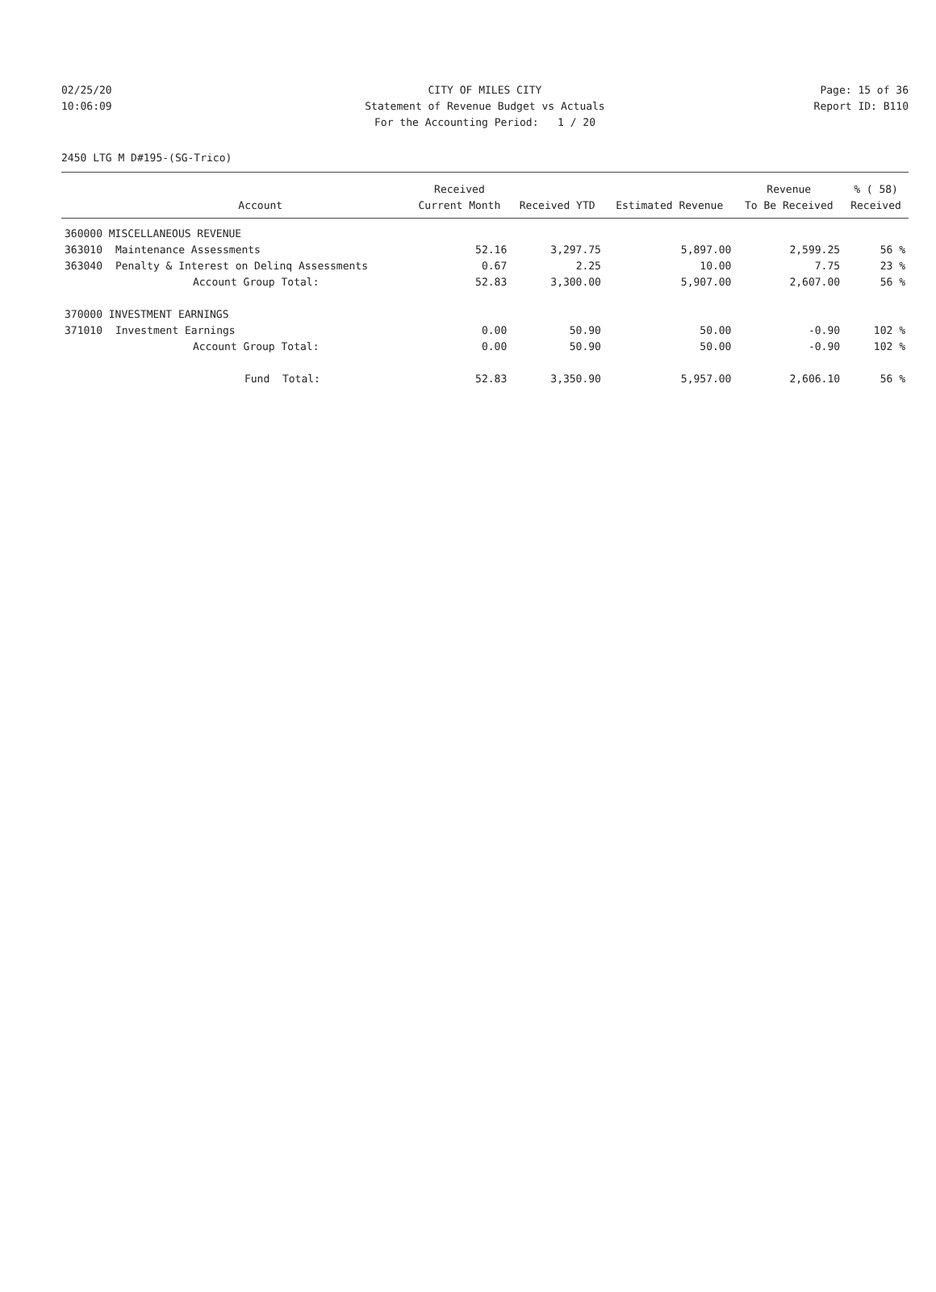02/25/20 CITY OF MILES CITY Page: 15 of 36
10:06:09 Statement of Revenue Budget vs Actuals Report ID: B110
For the Accounting Period: 1 / 20
2450 LTG M D#195-(SG-Trico)
| | | Received | | | Revenue | % ( 58) |
| --- | --- | --- | --- | --- | --- | --- |
| | Account | Current Month | Received YTD | Estimated Revenue | To Be Received | Received |
| 360000 MISCELLANEOUS REVENUE | | | | | | |
| 363010 | Maintenance Assessments | 52.16 | 3,297.75 | 5,897.00 | 2,599.25 | 56 % |
| 363040 | Penalty & Interest on Delinq Assessments | 0.67 | 2.25 | 10.00 | 7.75 | 23 % |
| | Account Group Total: | 52.83 | 3,300.00 | 5,907.00 | 2,607.00 | 56 % |
| 370000 INVESTMENT EARNINGS | | | | | | |
| 371010 | Investment Earnings | 0.00 | 50.90 | 50.00 | -0.90 | 102 % |
| | Account Group Total: | 0.00 | 50.90 | 50.00 | -0.90 | 102 % |
| | Fund Total: | 52.83 | 3,350.90 | 5,957.00 | 2,606.10 | 56 % |